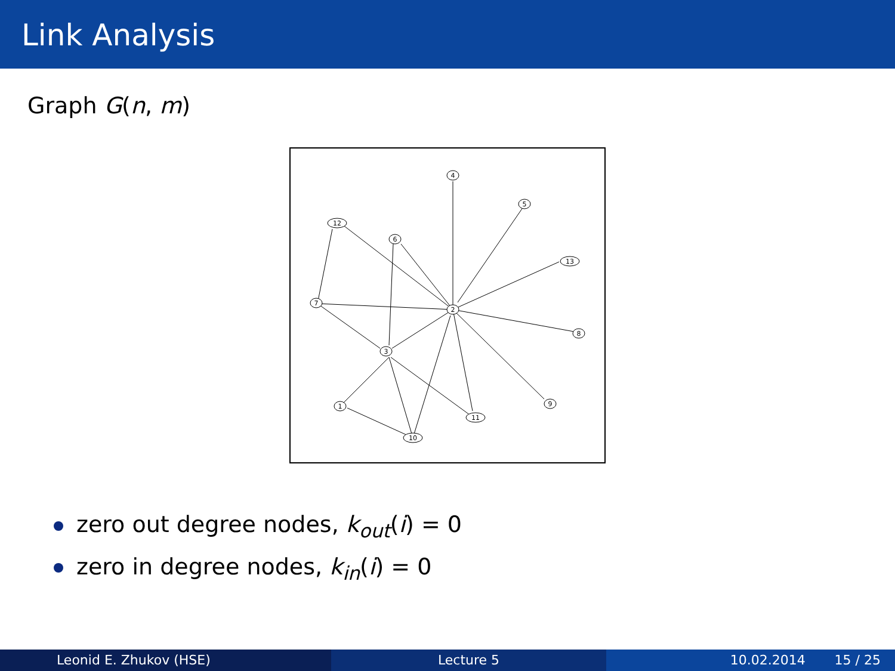Link Analysis
Graph G(n, m)
4
5
12
6
13
2
7
8
3
1
9
11
10
zero out degree nodes, k<sub>out</sub>(i) = 0
zero in degree nodes, k<sub>in</sub>(i) = 0
Leonid E. Zhukov (HSE) Lecture 5 10.02.2014 15 / 25